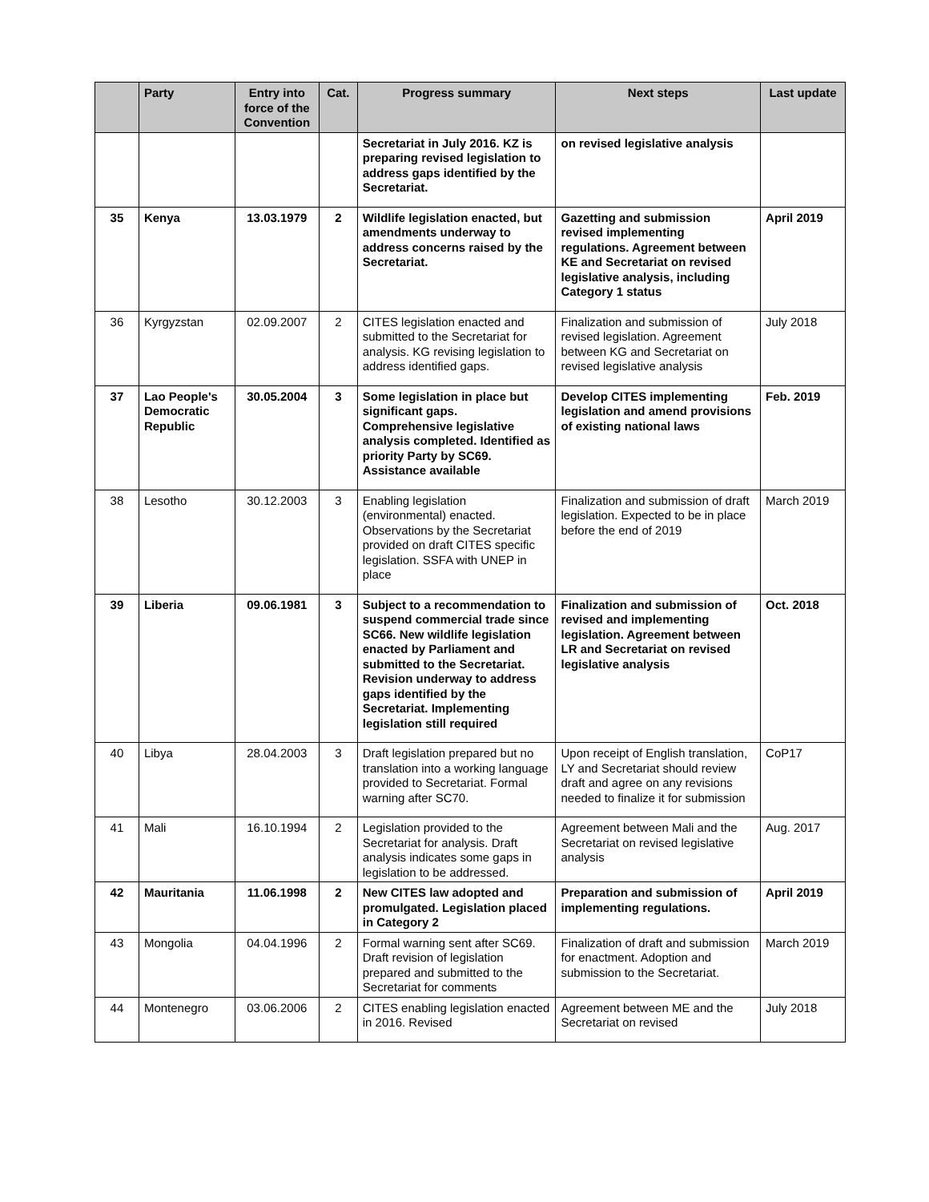| | Party | Entry into force of the Convention | Cat. | Progress summary | Next steps | Last update |
| --- | --- | --- | --- | --- | --- | --- |
| | | | | Secretariat in July 2016. KZ is preparing revised legislation to address gaps identified by the Secretariat. | on revised legislative analysis | |
| 35 | Kenya | 13.03.1979 | 2 | Wildlife legislation enacted, but amendments underway to address concerns raised by the Secretariat. | Gazetting and submission revised implementing regulations. Agreement between KE and Secretariat on revised legislative analysis, including Category 1 status | April 2019 |
| 36 | Kyrgyzstan | 02.09.2007 | 2 | CITES legislation enacted and submitted to the Secretariat for analysis. KG revising legislation to address identified gaps. | Finalization and submission of revised legislation. Agreement between KG and Secretariat on revised legislative analysis | July 2018 |
| 37 | Lao People's Democratic Republic | 30.05.2004 | 3 | Some legislation in place but significant gaps. Comprehensive legislative analysis completed. Identified as priority Party by SC69. Assistance available | Develop CITES implementing legislation and amend provisions of existing national laws | Feb. 2019 |
| 38 | Lesotho | 30.12.2003 | 3 | Enabling legislation (environmental) enacted. Observations by the Secretariat provided on draft CITES specific legislation. SSFA with UNEP in place | Finalization and submission of draft legislation. Expected to be in place before the end of 2019 | March 2019 |
| 39 | Liberia | 09.06.1981 | 3 | Subject to a recommendation to suspend commercial trade since SC66. New wildlife legislation enacted by Parliament and submitted to the Secretariat. Revision underway to address gaps identified by the Secretariat. Implementing legislation still required | Finalization and submission of revised and implementing legislation. Agreement between LR and Secretariat on revised legislative analysis | Oct. 2018 |
| 40 | Libya | 28.04.2003 | 3 | Draft legislation prepared but no translation into a working language provided to Secretariat. Formal warning after SC70. | Upon receipt of English translation, LY and Secretariat should review draft and agree on any revisions needed to finalize it for submission | CoP17 |
| 41 | Mali | 16.10.1994 | 2 | Legislation provided to the Secretariat for analysis. Draft analysis indicates some gaps in legislation to be addressed. | Agreement between Mali and the Secretariat on revised legislative analysis | Aug. 2017 |
| 42 | Mauritania | 11.06.1998 | 2 | New CITES law adopted and promulgated. Legislation placed in Category 2 | Preparation and submission of implementing regulations. | April 2019 |
| 43 | Mongolia | 04.04.1996 | 2 | Formal warning sent after SC69. Draft revision of legislation prepared and submitted to the Secretariat for comments | Finalization of draft and submission for enactment. Adoption and submission to the Secretariat. | March 2019 |
| 44 | Montenegro | 03.06.2006 | 2 | CITES enabling legislation enacted in 2016. Revised | Agreement between ME and the Secretariat on revised | July 2018 |